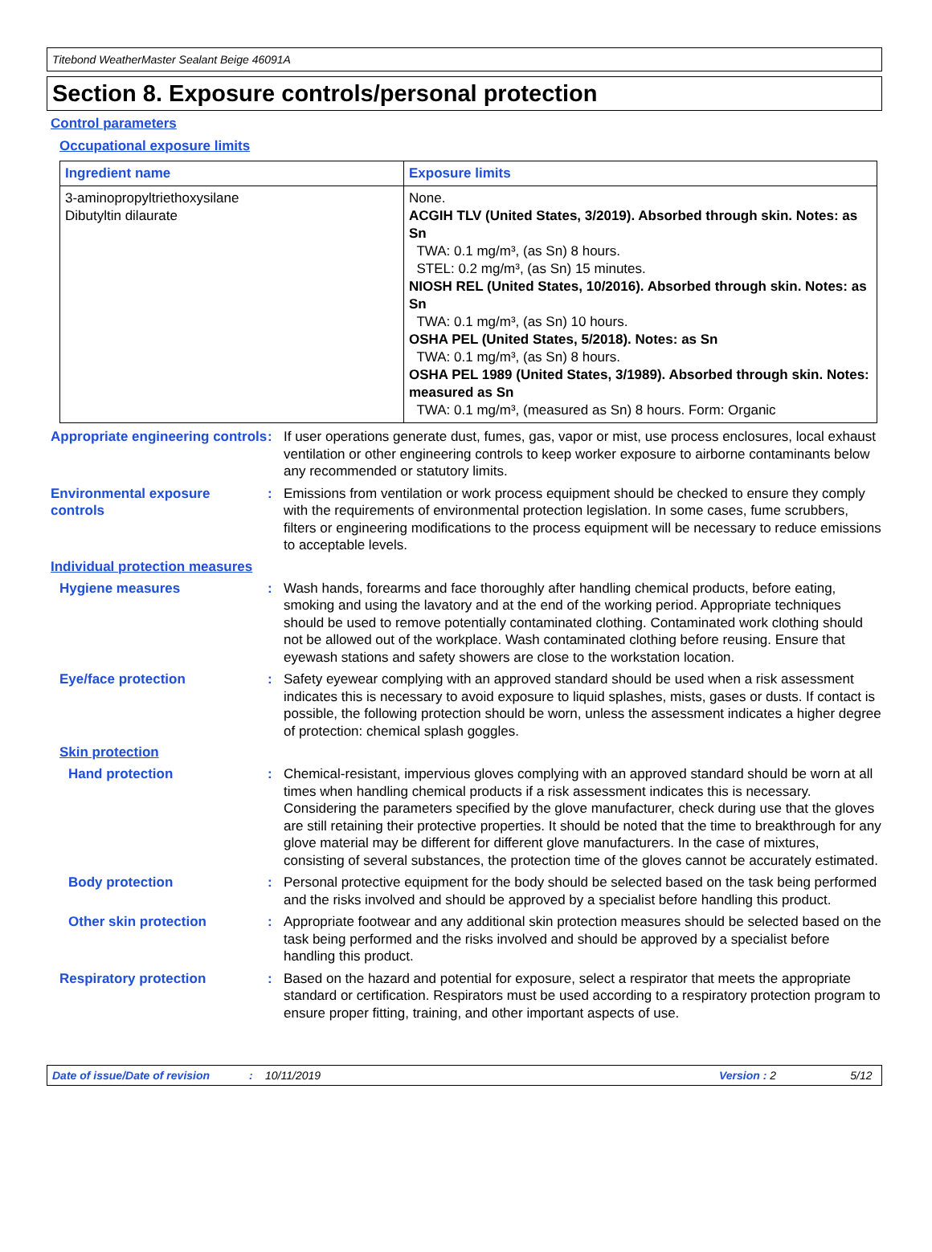Titebond WeatherMaster Sealant Beige 46091A
Section 8. Exposure controls/personal protection
Control parameters
Occupational exposure limits
| Ingredient name | Exposure limits |
| --- | --- |
| 3-aminopropyltriethoxysilane Dibutyltin dilaurate | None. ACGIH TLV (United States, 3/2019). Absorbed through skin. Notes: as Sn TWA: 0.1 mg/m³, (as Sn) 8 hours. STEL: 0.2 mg/m³, (as Sn) 15 minutes. NIOSH REL (United States, 10/2016). Absorbed through skin. Notes: as Sn TWA: 0.1 mg/m³, (as Sn) 10 hours. OSHA PEL (United States, 5/2018). Notes: as Sn TWA: 0.1 mg/m³, (as Sn) 8 hours. OSHA PEL 1989 (United States, 3/1989). Absorbed through skin. Notes: measured as Sn TWA: 0.1 mg/m³, (measured as Sn) 8 hours. Form: Organic |
Appropriate engineering controls
: If user operations generate dust, fumes, gas, vapor or mist, use process enclosures, local exhaust ventilation or other engineering controls to keep worker exposure to airborne contaminants below any recommended or statutory limits.
Environmental exposure controls
: Emissions from ventilation or work process equipment should be checked to ensure they comply with the requirements of environmental protection legislation. In some cases, fume scrubbers, filters or engineering modifications to the process equipment will be necessary to reduce emissions to acceptable levels.
Individual protection measures
Hygiene measures : Wash hands, forearms and face thoroughly after handling chemical products, before eating, smoking and using the lavatory and at the end of the working period. Appropriate techniques should be used to remove potentially contaminated clothing. Contaminated work clothing should not be allowed out of the workplace. Wash contaminated clothing before reusing. Ensure that eyewash stations and safety showers are close to the workstation location.
Eye/face protection : Safety eyewear complying with an approved standard should be used when a risk assessment indicates this is necessary to avoid exposure to liquid splashes, mists, gases or dusts. If contact is possible, the following protection should be worn, unless the assessment indicates a higher degree of protection: chemical splash goggles.
Skin protection
Hand protection : Chemical-resistant, impervious gloves complying with an approved standard should be worn at all times when handling chemical products if a risk assessment indicates this is necessary. Considering the parameters specified by the glove manufacturer, check during use that the gloves are still retaining their protective properties. It should be noted that the time to breakthrough for any glove material may be different for different glove manufacturers. In the case of mixtures, consisting of several substances, the protection time of the gloves cannot be accurately estimated.
Body protection : Personal protective equipment for the body should be selected based on the task being performed and the risks involved and should be approved by a specialist before handling this product.
Other skin protection : Appropriate footwear and any additional skin protection measures should be selected based on the task being performed and the risks involved and should be approved by a specialist before handling this product.
Respiratory protection : Based on the hazard and potential for exposure, select a respirator that meets the appropriate standard or certification. Respirators must be used according to a respiratory protection program to ensure proper fitting, training, and other important aspects of use.
Date of issue/Date of revision: 10/11/2019 Version : 2 5/12